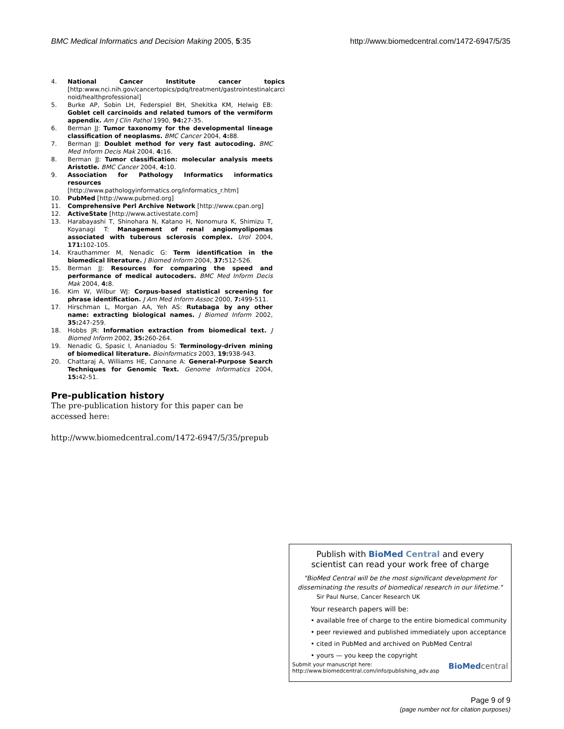BMC Medical Informatics and Decision Making 2005, 5:35
http://www.biomedcentral.com/1472-6947/5/35
4. National Cancer Institute cancer topics [http:www.nci.nih.gov/cancertopics/pdq/treatment/gastrointestinalcarci noid/healthprofessional]
5. Burke AP, Sobin LH, Federspiel BH, Shekitka KM, Helwig EB: Goblet cell carcinoids and related tumors of the vermiform appendix. Am J Clin Pathol 1990, 94: 27-35.
6. Berman JJ: Tumor taxonomy for the developmental lineage classification of neoplasms. BMC Cancer 2004, 4: 88.
7. Berman JJ: Doublet method for very fast autocoding. BMC Med Inform Decis Mak 2004, 4: 16.
8. Berman JJ: Tumor classification: molecular analysis meets Aristotle. BMC Cancer 2004, 4: 10.
9. Association for Pathology Informatics informatics resources [http://www.pathologyinformatics.org/informatics_r.htm]
10. PubMed [http://www.pubmed.org]
11. Comprehensive Perl Archive Network [http://www.cpan.org]
12. ActiveState [http://www.activestate.com]
13. Harabayashi T, Shinohara N, Katano H, Nonomura K, Shimizu T, Koyanagi T: Management of renal angiomyolipomas associated with tuberous sclerosis complex. Urol 2004, 171: 102-105.
14. Krauthammer M, Nenadic G: Term identification in the biomedical literature. J Biomed Inform 2004, 37: 512-526.
15. Berman JJ: Resources for comparing the speed and performance of medical autocoders. BMC Med Inform Decis Mak 2004, 4: 8.
16. Kim W, Wilbur WJ: Corpus-based statistical screening for phrase identification. J Am Med Inform Assoc 2000, 7: 499-511.
17. Hirschman L, Morgan AA, Yeh AS: Rutabaga by any other name: extracting biological names. J Biomed Inform 2002, 35: 247-259.
18. Hobbs JR: Information extraction from biomedical text. J Biomed Inform 2002, 35: 260-264.
19. Nenadic G, Spasic I, Ananiadou S: Terminology-driven mining of biomedical literature. Bioinformatics 2003, 19: 938-943.
20. Chattaraj A, Williams HE, Cannane A: General-Purpose Search Techniques for Genomic Text. Genome Informatics 2004, 15: 42-51.
Pre-publication history
The pre-publication history for this paper can be accessed here:
http://www.biomedcentral.com/1472-6947/5/35/prepub
Publish with BioMed Central and every
scientist can read your work free of charge
"BioMed Central will be the most significant development for disseminating the results of biomedical research in our lifetime."
Sir Paul Nurse, Cancer Research UK
Your research papers will be:
• available free of charge to the entire biomedical community
• peer reviewed and published immediately upon acceptance
• cited in PubMed and archived on PubMed Central
• yours — you keep the copyright
Submit your manuscript here:
http://www.biomedcentral.com/info/publishing_adv.asp
BioMed central
Page 9 of 9
(page number not for citation purposes)